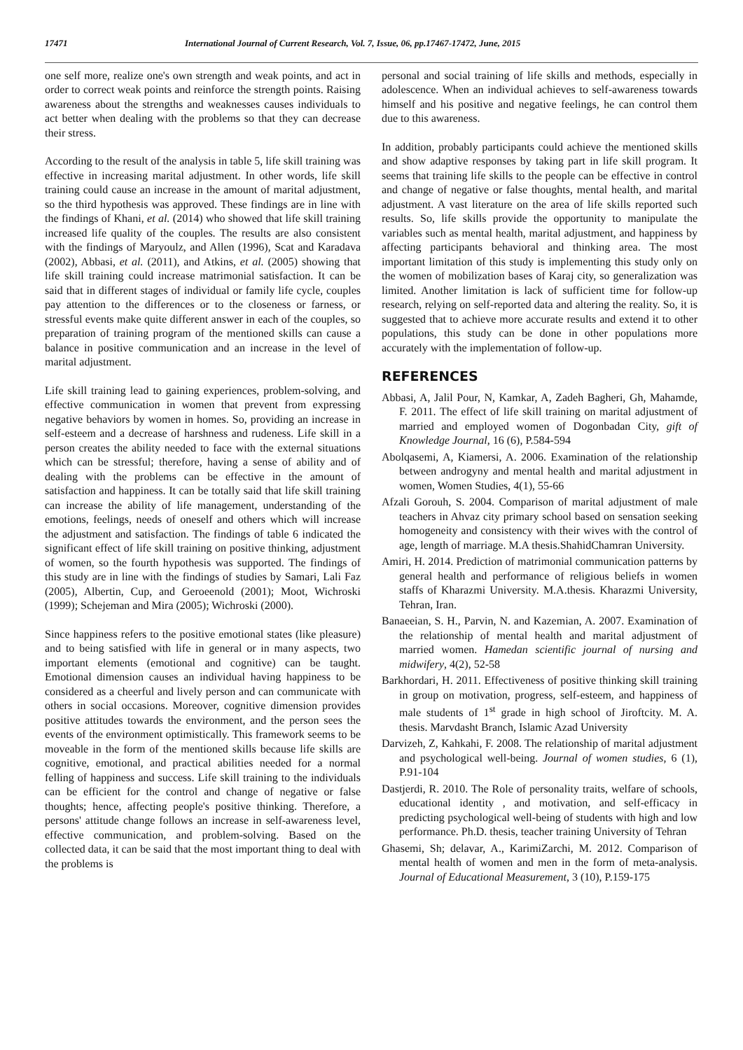17471 International Journal of Current Research, Vol. 7, Issue, 06, pp.17467-17472, June, 2015
one self more, realize one's own strength and weak points, and act in order to correct weak points and reinforce the strength points. Raising awareness about the strengths and weaknesses causes individuals to act better when dealing with the problems so that they can decrease their stress.
According to the result of the analysis in table 5, life skill training was effective in increasing marital adjustment. In other words, life skill training could cause an increase in the amount of marital adjustment, so the third hypothesis was approved. These findings are in line with the findings of Khani, et al. (2014) who showed that life skill training increased life quality of the couples. The results are also consistent with the findings of Maryoulz, and Allen (1996), Scat and Karadava (2002), Abbasi, et al. (2011), and Atkins, et al. (2005) showing that life skill training could increase matrimonial satisfaction. It can be said that in different stages of individual or family life cycle, couples pay attention to the differences or to the closeness or farness, or stressful events make quite different answer in each of the couples, so preparation of training program of the mentioned skills can cause a balance in positive communication and an increase in the level of marital adjustment.
Life skill training lead to gaining experiences, problem-solving, and effective communication in women that prevent from expressing negative behaviors by women in homes. So, providing an increase in self-esteem and a decrease of harshness and rudeness. Life skill in a person creates the ability needed to face with the external situations which can be stressful; therefore, having a sense of ability and of dealing with the problems can be effective in the amount of satisfaction and happiness. It can be totally said that life skill training can increase the ability of life management, understanding of the emotions, feelings, needs of oneself and others which will increase the adjustment and satisfaction. The findings of table 6 indicated the significant effect of life skill training on positive thinking, adjustment of women, so the fourth hypothesis was supported. The findings of this study are in line with the findings of studies by Samari, Lali Faz (2005), Albertin, Cup, and Geroeenold (2001); Moot, Wichroski (1999); Schejeman and Mira (2005); Wichroski (2000).
Since happiness refers to the positive emotional states (like pleasure) and to being satisfied with life in general or in many aspects, two important elements (emotional and cognitive) can be taught. Emotional dimension causes an individual having happiness to be considered as a cheerful and lively person and can communicate with others in social occasions. Moreover, cognitive dimension provides positive attitudes towards the environment, and the person sees the events of the environment optimistically. This framework seems to be moveable in the form of the mentioned skills because life skills are cognitive, emotional, and practical abilities needed for a normal felling of happiness and success. Life skill training to the individuals can be efficient for the control and change of negative or false thoughts; hence, affecting people's positive thinking. Therefore, a persons' attitude change follows an increase in self-awareness level, effective communication, and problem-solving. Based on the collected data, it can be said that the most important thing to deal with the problems is
personal and social training of life skills and methods, especially in adolescence. When an individual achieves to self-awareness towards himself and his positive and negative feelings, he can control them due to this awareness.
In addition, probably participants could achieve the mentioned skills and show adaptive responses by taking part in life skill program. It seems that training life skills to the people can be effective in control and change of negative or false thoughts, mental health, and marital adjustment. A vast literature on the area of life skills reported such results. So, life skills provide the opportunity to manipulate the variables such as mental health, marital adjustment, and happiness by affecting participants behavioral and thinking area. The most important limitation of this study is implementing this study only on the women of mobilization bases of Karaj city, so generalization was limited. Another limitation is lack of sufficient time for follow-up research, relying on self-reported data and altering the reality. So, it is suggested that to achieve more accurate results and extend it to other populations, this study can be done in other populations more accurately with the implementation of follow-up.
REFERENCES
Abbasi, A, Jalil Pour, N, Kamkar, A, Zadeh Bagheri, Gh, Mahamde, F. 2011. The effect of life skill training on marital adjustment of married and employed women of Dogonbadan City, gift of Knowledge Journal, 16 (6), P.584-594
Abolqasemi, A, Kiamersi, A. 2006. Examination of the relationship between androgyny and mental health and marital adjustment in women, Women Studies, 4(1), 55-66
Afzali Gorouh, S. 2004. Comparison of marital adjustment of male teachers in Ahvaz city primary school based on sensation seeking homogeneity and consistency with their wives with the control of age, length of marriage. M.A thesis.ShahidChamran University.
Amiri, H. 2014. Prediction of matrimonial communication patterns by general health and performance of religious beliefs in women staffs of Kharazmi University. M.A.thesis. Kharazmi University, Tehran, Iran.
Banaeeian, S. H., Parvin, N. and Kazemian, A. 2007. Examination of the relationship of mental health and marital adjustment of married women. Hamedan scientific journal of nursing and midwifery, 4(2), 52-58
Barkhordari, H. 2011. Effectiveness of positive thinking skill training in group on motivation, progress, self-esteem, and happiness of male students of 1<sup>st</sup> grade in high school of Jiroftcity. M. A. thesis. Marvdasht Branch, Islamic Azad University
Darvizeh, Z, Kahkahi, F. 2008. The relationship of marital adjustment and psychological well-being. Journal of women studies, 6 (1), P.91-104
Dastjerdi, R. 2010. The Role of personality traits, welfare of schools, educational identity , and motivation, and self-efficacy in predicting psychological well-being of students with high and low performance. Ph.D. thesis, teacher training University of Tehran
Ghasemi, Sh; delavar, A., KarimiZarchi, M. 2012. Comparison of mental health of women and men in the form of meta-analysis. Journal of Educational Measurement, 3 (10), P.159-175